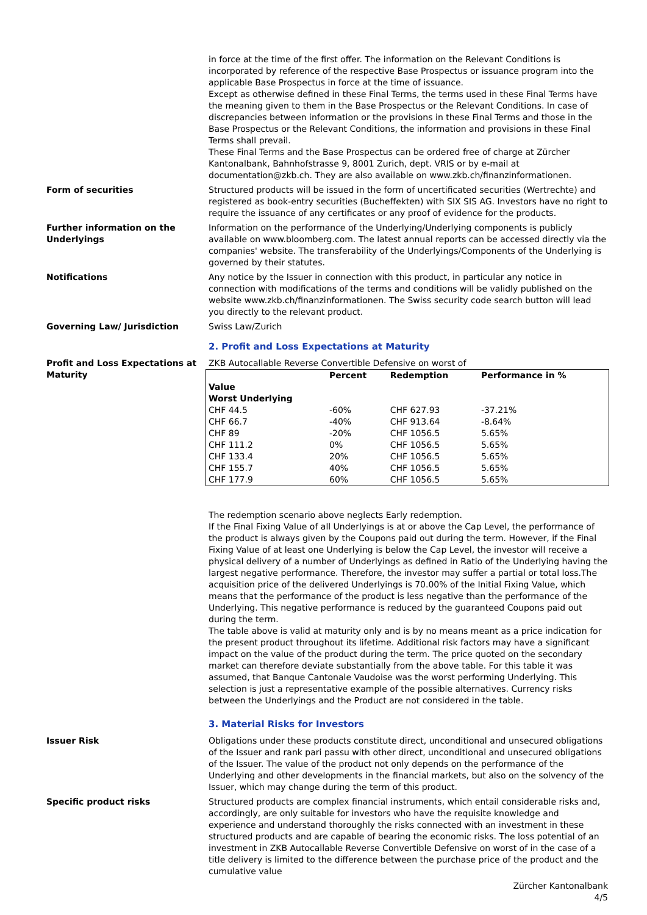in force at the time of the first offer. The information on the Relevant Conditions is incorporated by reference of the respective Base Prospectus or issuance program into the applicable Base Prospectus in force at the time of issuance.
Except as otherwise defined in these Final Terms, the terms used in these Final Terms have the meaning given to them in the Base Prospectus or the Relevant Conditions. In case of discrepancies between information or the provisions in these Final Terms and those in the Base Prospectus or the Relevant Conditions, the information and provisions in these Final Terms shall prevail.
These Final Terms and the Base Prospectus can be ordered free of charge at Zürcher Kantonalbank, Bahnhofstrasse 9, 8001 Zurich, dept. VRIS or by e-mail at documentation@zkb.ch. They are also available on www.zkb.ch/finanzinformationen.
Form of securities Structured products will be issued in the form of uncertificated securities (Wertrechte) and registered as book-entry securities (Bucheffekten) with SIX SIS AG. Investors have no right to require the issuance of any certificates or any proof of evidence for the products.
Further information on the Underlyings
Information on the performance of the Underlying/Underlying components is publicly available on www.bloomberg.com. The latest annual reports can be accessed directly via the companies' website. The transferability of the Underlyings/Components of the Underlying is governed by their statutes.
Notifications Any notice by the Issuer in connection with this product, in particular any notice in connection with modifications of the terms and conditions will be validly published on the website www.zkb.ch/finanzinformationen. The Swiss security code search button will lead you directly to the relevant product.
Governing Law/ Jurisdiction Swiss Law/Zurich
2. Profit and Loss Expectations at Maturity
Profit and Loss Expectations at Maturity
ZKB Autocallable Reverse Convertible Defensive on worst of
| Value Worst Underlying | Percent | Redemption | Performance in % |
| --- | --- | --- | --- |
| CHF 44.5 | -60% | CHF 627.93 | -37.21% |
| CHF 66.7 | -40% | CHF 913.64 | -8.64% |
| CHF 89 | -20% | CHF 1056.5 | 5.65% |
| CHF 111.2 | 0% | CHF 1056.5 | 5.65% |
| CHF 133.4 | 20% | CHF 1056.5 | 5.65% |
| CHF 155.7 | 40% | CHF 1056.5 | 5.65% |
| CHF 177.9 | 60% | CHF 1056.5 | 5.65% |
The redemption scenario above neglects Early redemption.
If the Final Fixing Value of all Underlyings is at or above the Cap Level, the performance of the product is always given by the Coupons paid out during the term. However, if the Final Fixing Value of at least one Underlying is below the Cap Level, the investor will receive a physical delivery of a number of Underlyings as defined in Ratio of the Underlying having the largest negative performance. Therefore, the investor may suffer a partial or total loss.The acquisition price of the delivered Underlyings is 70.00% of the Initial Fixing Value, which means that the performance of the product is less negative than the performance of the Underlying. This negative performance is reduced by the guaranteed Coupons paid out during the term.
The table above is valid at maturity only and is by no means meant as a price indication for the present product throughout its lifetime. Additional risk factors may have a significant impact on the value of the product during the term. The price quoted on the secondary market can therefore deviate substantially from the above table. For this table it was assumed, that Banque Cantonale Vaudoise was the worst performing Underlying. This selection is just a representative example of the possible alternatives. Currency risks between the Underlyings and the Product are not considered in the table.
3. Material Risks for Investors
Issuer Risk Obligations under these products constitute direct, unconditional and unsecured obligations of the Issuer and rank pari passu with other direct, unconditional and unsecured obligations of the Issuer. The value of the product not only depends on the performance of the Underlying and other developments in the financial markets, but also on the solvency of the Issuer, which may change during the term of this product.
Specific product risks Structured products are complex financial instruments, which entail considerable risks and, accordingly, are only suitable for investors who have the requisite knowledge and experience and understand thoroughly the risks connected with an investment in these structured products and are capable of bearing the economic risks. The loss potential of an investment in ZKB Autocallable Reverse Convertible Defensive on worst of in the case of a title delivery is limited to the difference between the purchase price of the product and the cumulative value
Zürcher Kantonalbank
4/5